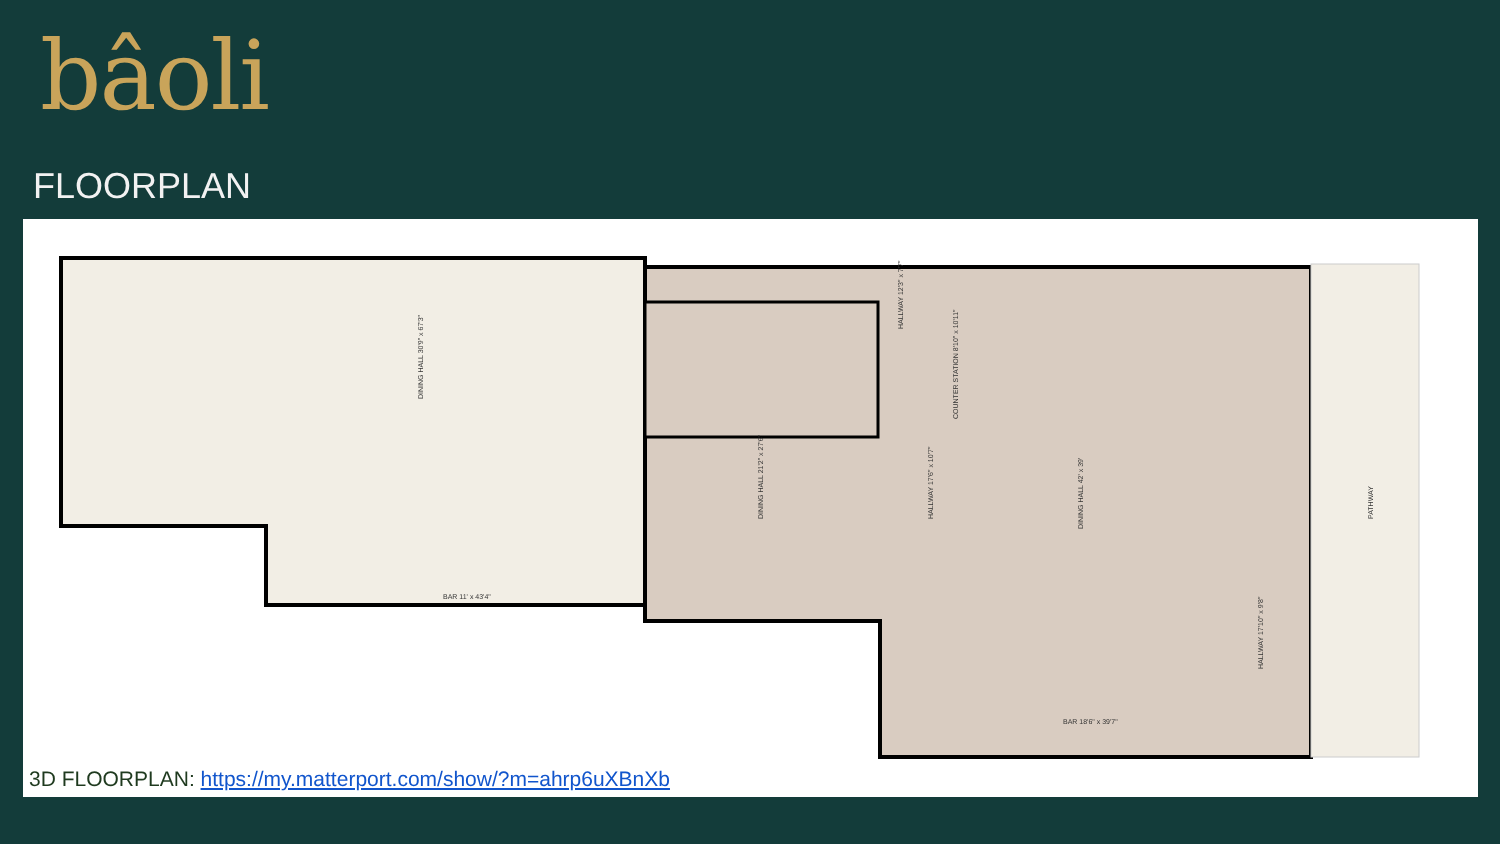bâoli
FLOORPLAN
DINING HALL 30'9" x 67'3"
BAR 11' x 43'4"
DINING HALL 21'2" x 27'6"
HALLWAY 17'6" x 10'7"
DINING HALL 42' x 39'
BAR 18'6" x 39'7"
PATHWAY
HALLWAY 12'3" x 7'7"
COUNTER STATION 8'10" x 10'11"
HALLWAY 17'10" x 9'8"
3D FLOORPLAN: https://my.matterport.com/show/?m=ahrp6uXBnXb